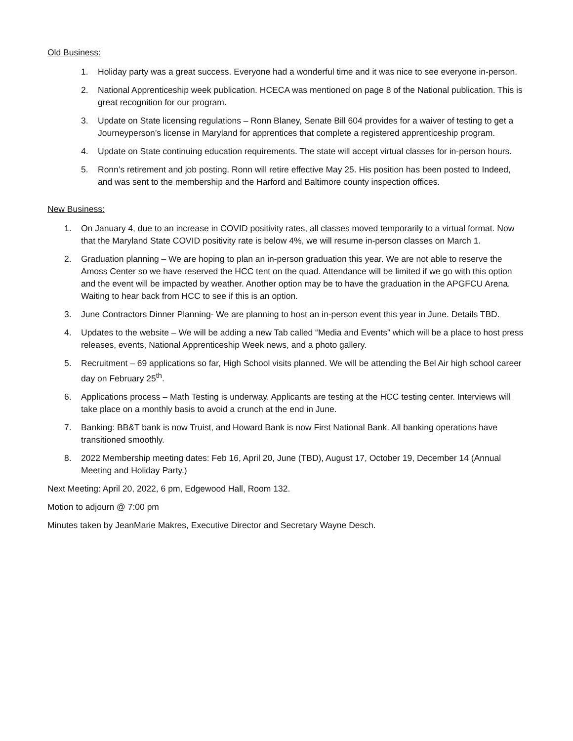Old Business:
1. Holiday party was a great success. Everyone had a wonderful time and it was nice to see everyone in-person.
2. National Apprenticeship week publication. HCECA was mentioned on page 8 of the National publication. This is great recognition for our program.
3. Update on State licensing regulations – Ronn Blaney, Senate Bill 604 provides for a waiver of testing to get a Journeyperson’s license in Maryland for apprentices that complete a registered apprenticeship program.
4. Update on State continuing education requirements. The state will accept virtual classes for in-person hours.
5. Ronn’s retirement and job posting. Ronn will retire effective May 25. His position has been posted to Indeed, and was sent to the membership and the Harford and Baltimore county inspection offices.
New Business:
1. On January 4, due to an increase in COVID positivity rates, all classes moved temporarily to a virtual format. Now that the Maryland State COVID positivity rate is below 4%, we will resume in-person classes on March 1.
2. Graduation planning – We are hoping to plan an in-person graduation this year. We are not able to reserve the Amoss Center so we have reserved the HCC tent on the quad. Attendance will be limited if we go with this option and the event will be impacted by weather. Another option may be to have the graduation in the APGFCU Arena. Waiting to hear back from HCC to see if this is an option.
3. June Contractors Dinner Planning- We are planning to host an in-person event this year in June. Details TBD.
4. Updates to the website – We will be adding a new Tab called “Media and Events” which will be a place to host press releases, events, National Apprenticeship Week news, and a photo gallery.
5. Recruitment – 69 applications so far, High School visits planned. We will be attending the Bel Air high school career day on February 25<sup>th</sup>.
6. Applications process – Math Testing is underway. Applicants are testing at the HCC testing center. Interviews will take place on a monthly basis to avoid a crunch at the end in June.
7. Banking: BB&T bank is now Truist, and Howard Bank is now First National Bank. All banking operations have transitioned smoothly.
8. 2022 Membership meeting dates: Feb 16, April 20, June (TBD), August 17, October 19, December 14 (Annual Meeting and Holiday Party.)
Next Meeting: April 20, 2022, 6 pm, Edgewood Hall, Room 132.
Motion to adjourn @ 7:00 pm
Minutes taken by JeanMarie Makres, Executive Director and Secretary Wayne Desch.